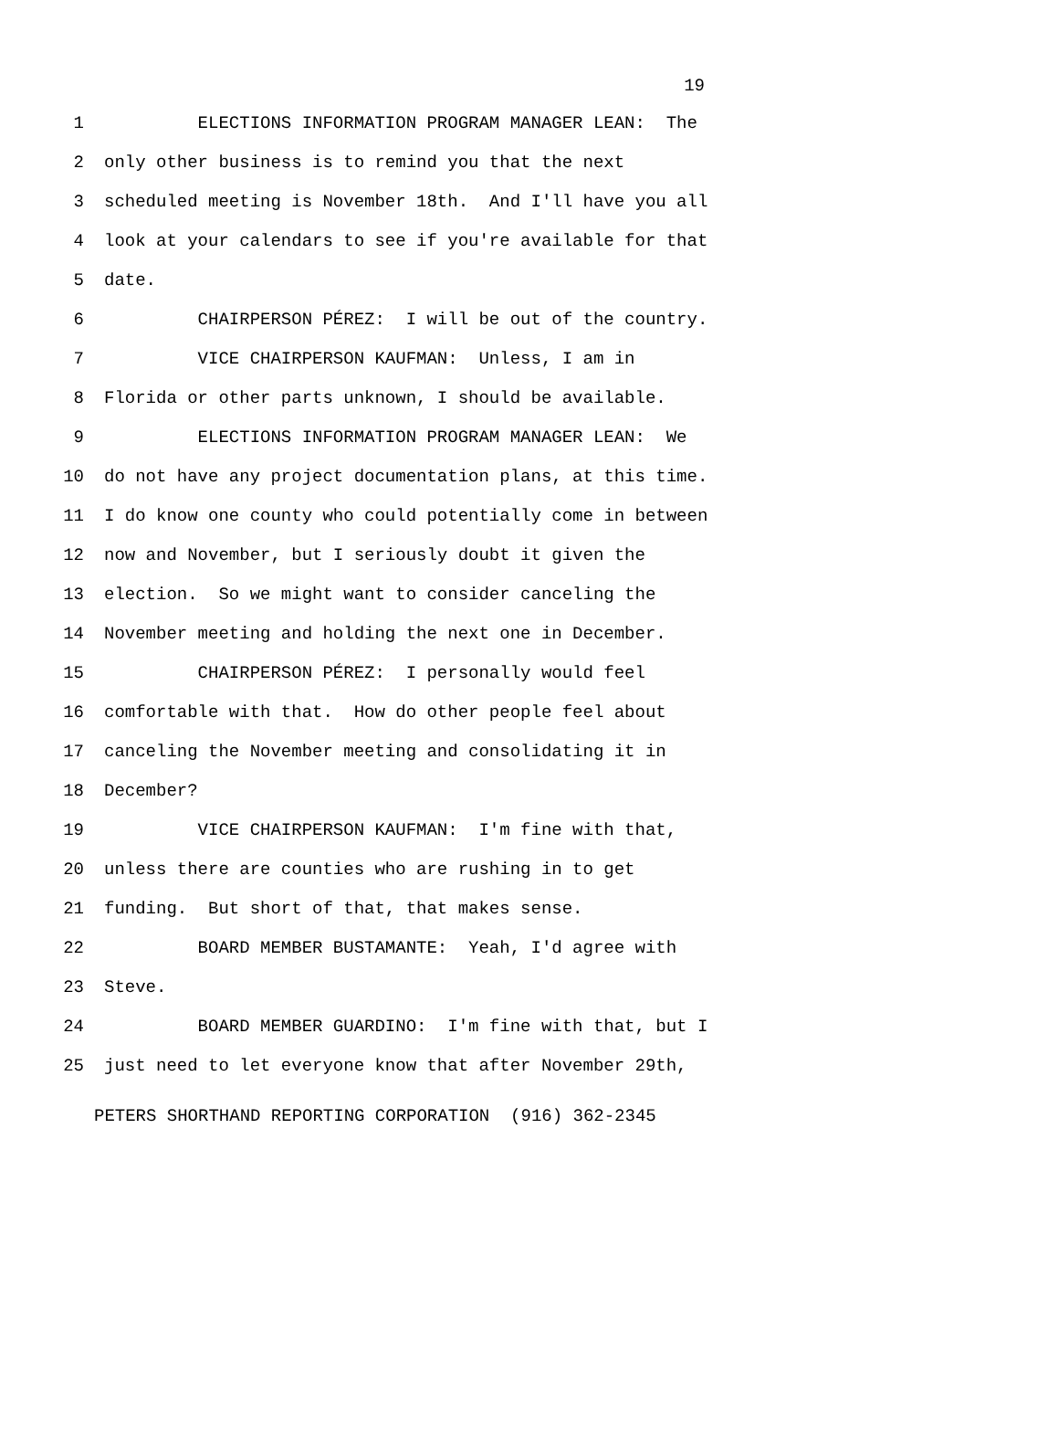19
1 ELECTIONS INFORMATION PROGRAM MANAGER LEAN: The
2 only other business is to remind you that the next
3 scheduled meeting is November 18th. And I'll have you all
4 look at your calendars to see if you're available for that
5 date.
6 CHAIRPERSON PÉREZ: I will be out of the country.
7 VICE CHAIRPERSON KAUFMAN: Unless, I am in
8 Florida or other parts unknown, I should be available.
9 ELECTIONS INFORMATION PROGRAM MANAGER LEAN: We
10 do not have any project documentation plans, at this time.
11 I do know one county who could potentially come in between
12 now and November, but I seriously doubt it given the
13 election. So we might want to consider canceling the
14 November meeting and holding the next one in December.
15 CHAIRPERSON PÉREZ: I personally would feel
16 comfortable with that. How do other people feel about
17 canceling the November meeting and consolidating it in
18 December?
19 VICE CHAIRPERSON KAUFMAN: I'm fine with that,
20 unless there are counties who are rushing in to get
21 funding. But short of that, that makes sense.
22 BOARD MEMBER BUSTAMANTE: Yeah, I'd agree with
23 Steve.
24 BOARD MEMBER GUARDINO: I'm fine with that, but I
25 just need to let everyone know that after November 29th,
PETERS SHORTHAND REPORTING CORPORATION (916) 362-2345